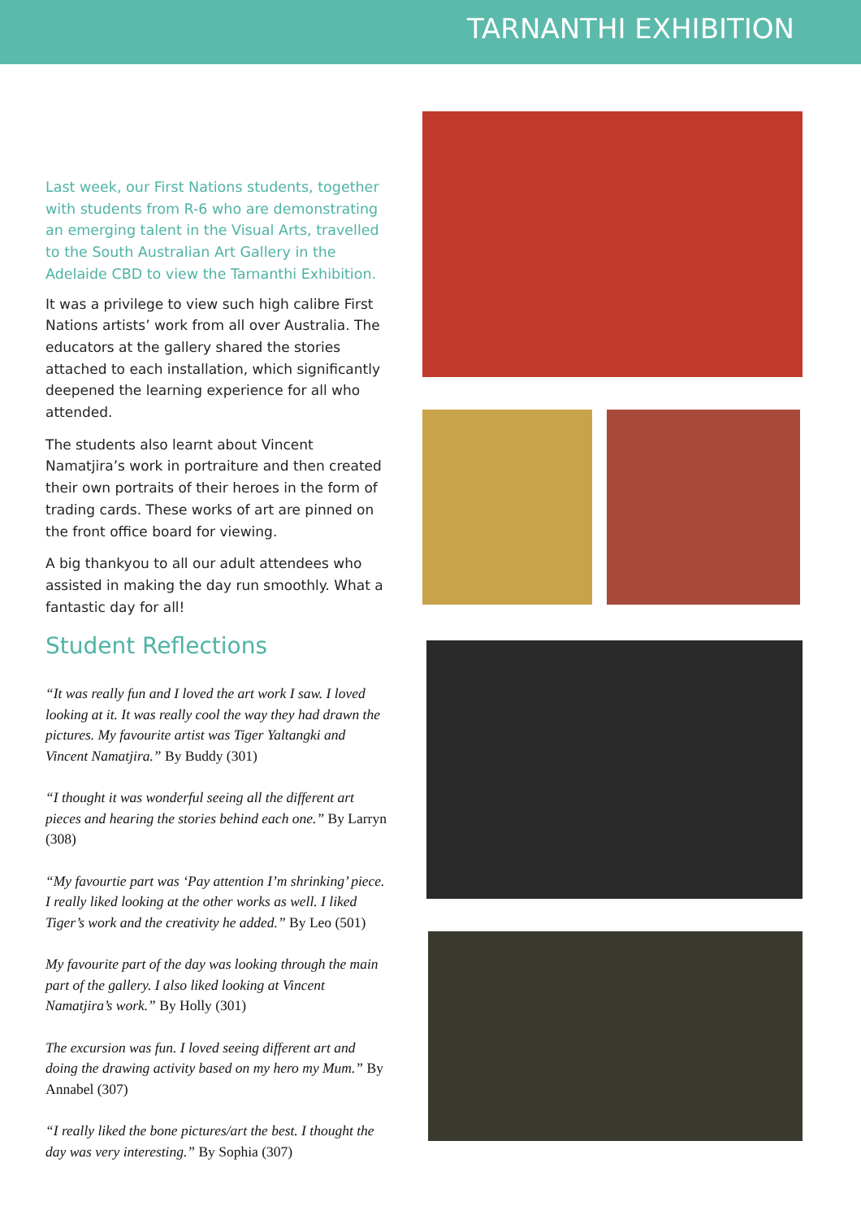TARNANTHI EXHIBITION
Last week, our First Nations students, together with students from R-6 who are demonstrating an emerging talent in the Visual Arts, travelled to the South Australian Art Gallery in the Adelaide CBD to view the Tarnanthi Exhibition.
It was a privilege to view such high calibre First Nations artists’ work from all over Australia. The educators at the gallery shared the stories attached to each installation, which significantly deepened the learning experience for all who attended.
The students also learnt about Vincent Namatjira’s work in portraiture and then created their own portraits of their heroes in the form of trading cards. These works of art are pinned on the front office board for viewing.
A big thankyou to all our adult attendees who assisted in making the day run smoothly. What a fantastic day for all!
Student Reflections
“It was really fun and I loved the art work I saw. I loved looking at it. It was really cool the way they had drawn the pictures. My favourite artist was Tiger Yaltangki and Vincent Namatjira.” By Buddy (301)
“I thought it was wonderful seeing all the different art pieces and hearing the stories behind each one.” By Larryn (308)
“My favourtie part was ‘Pay attention I’m shrinking’ piece. I really liked looking at the other works as well. I liked Tiger’s work and the creativity he added.” By Leo (501)
My favourite part of the day was looking through the main part of the gallery. I also liked looking at Vincent Namatjira’s work.” By Holly (301)
The excursion was fun. I loved seeing different art and doing the drawing activity based on my hero my Mum.” By Annabel (307)
“I really liked the bone pictures/art the best. I thought the day was very interesting.” By Sophia (307)